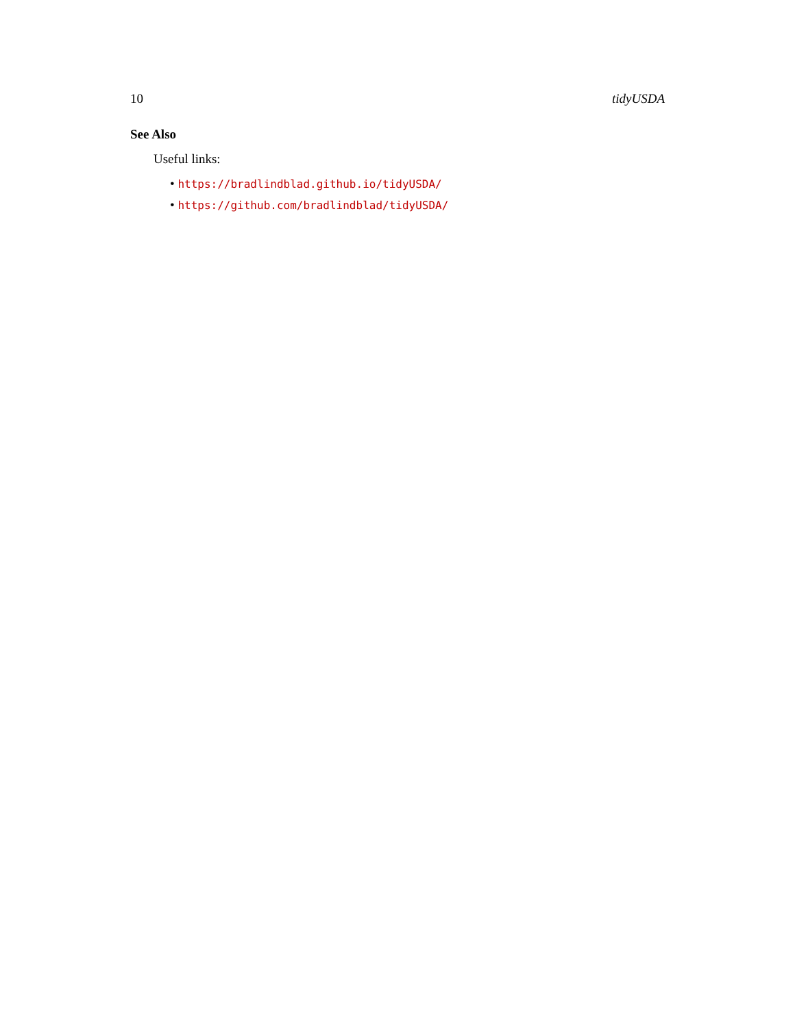10 tidyUSDA
See Also
Useful links:
• https://bradlindblad.github.io/tidyUSDA/
• https://github.com/bradlindblad/tidyUSDA/